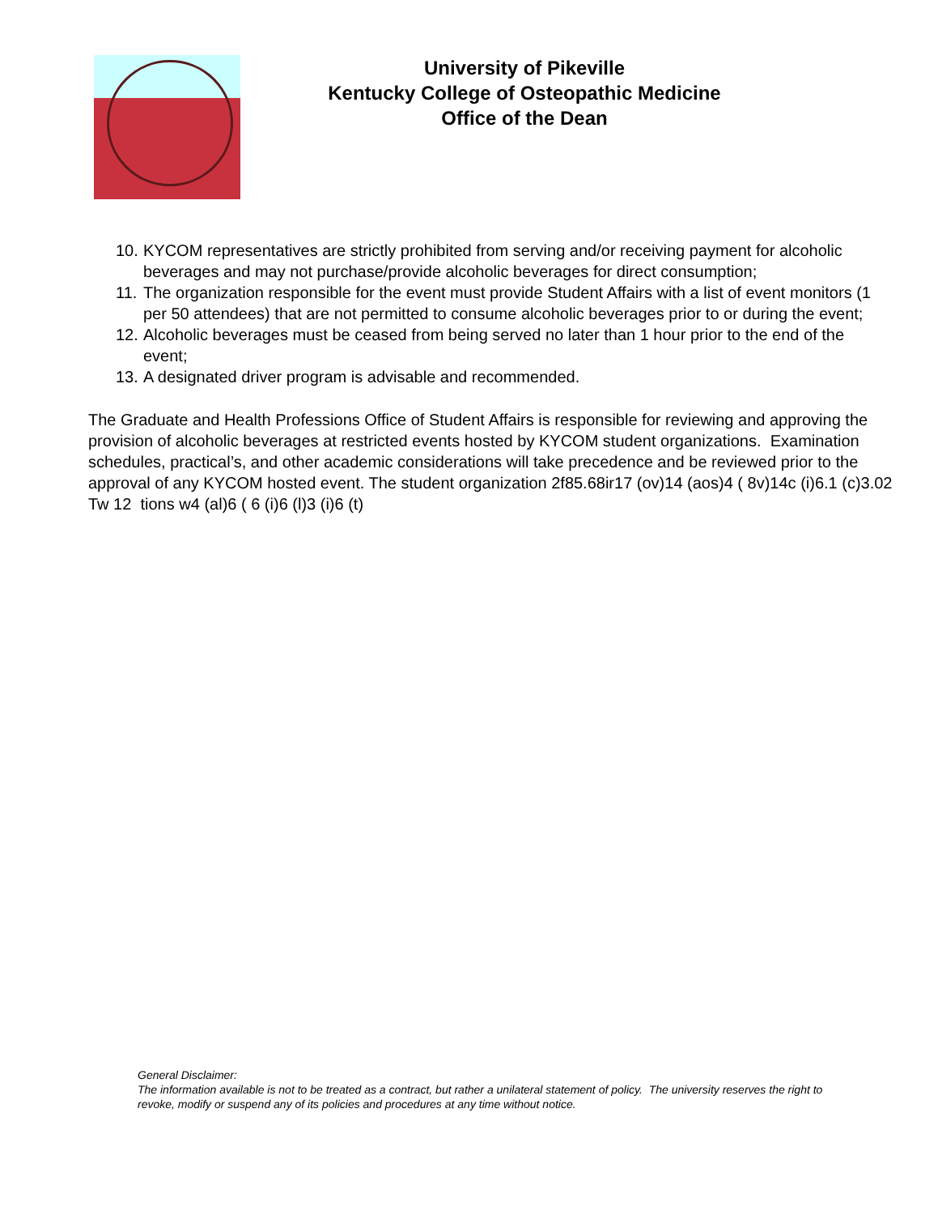University of Pikeville
Kentucky College of Osteopathic Medicine
Office of the Dean
10. KYCOM representatives are strictly prohibited from serving and/or receiving payment for alcoholic beverages and may not purchase/provide alcoholic beverages for direct consumption;
11. The organization responsible for the event must provide Student Affairs with a list of event monitors (1 per 50 attendees) that are not permitted to consume alcoholic beverages prior to or during the event;
12. Alcoholic beverages must be ceased from being served no later than 1 hour prior to the end of the event;
13. A designated driver program is advisable and recommended.
The Graduate and Health Professions Office of Student Affairs is responsible for reviewing and approving the provision of alcoholic beverages at restricted events hosted by KYCOM student organizations. Examination schedules, practical’s, and other academic considerations will take precedence and be reviewed prior to the approval of any KYCOM hosted event. The student organization 2f85.68ir17 (ov)14 (aos)4 ( 8v)14c (i)6.1 (c)3.02 Tw 12 tions w4 (al)6 ( 6 (i)6 (l)3 (i)6 (t)
General Disclaimer:
The information available is not to be treated as a contract, but rather a unilateral statement of policy. The university reserves the right to revoke, modify or suspend any of its policies and procedures at any time without notice.